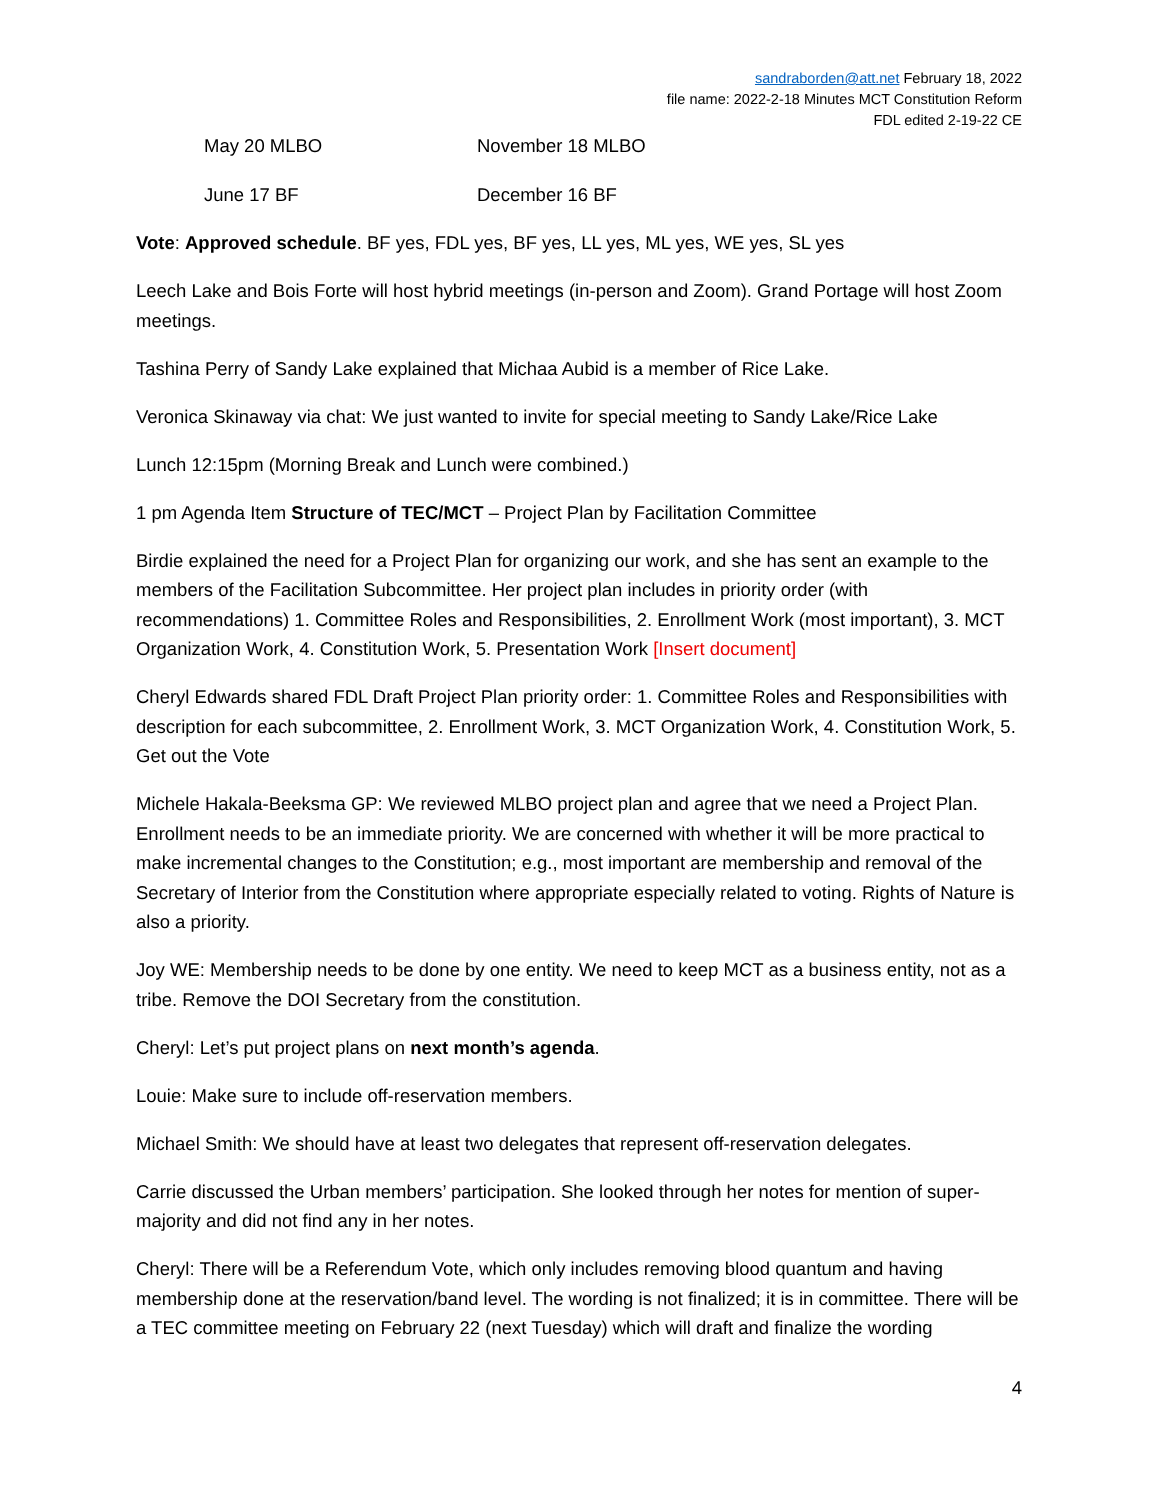sandraborden@att.net February 18, 2022
file name: 2022-2-18 Minutes MCT Constitution Reform
FDL edited 2-19-22 CE
May 20 MLBO November 18 MLBO
June 17 BF December 16 BF
Vote: Approved schedule. BF yes, FDL yes, BF yes, LL yes, ML yes, WE yes, SL yes
Leech Lake and Bois Forte will host hybrid meetings (in-person and Zoom). Grand Portage will host Zoom meetings.
Tashina Perry of Sandy Lake explained that Michaa Aubid is a member of Rice Lake.
Veronica Skinaway via chat: We just wanted to invite for special meeting to Sandy Lake/Rice Lake
Lunch 12:15pm (Morning Break and Lunch were combined.)
1 pm Agenda Item Structure of TEC/MCT – Project Plan by Facilitation Committee
Birdie explained the need for a Project Plan for organizing our work, and she has sent an example to the members of the Facilitation Subcommittee. Her project plan includes in priority order (with recommendations) 1. Committee Roles and Responsibilities, 2. Enrollment Work (most important), 3. MCT Organization Work, 4. Constitution Work, 5. Presentation Work [Insert document]
Cheryl Edwards shared FDL Draft Project Plan priority order: 1. Committee Roles and Responsibilities with description for each subcommittee, 2. Enrollment Work, 3. MCT Organization Work, 4. Constitution Work, 5. Get out the Vote
Michele Hakala-Beeksma GP: We reviewed MLBO project plan and agree that we need a Project Plan. Enrollment needs to be an immediate priority. We are concerned with whether it will be more practical to make incremental changes to the Constitution; e.g., most important are membership and removal of the Secretary of Interior from the Constitution where appropriate especially related to voting. Rights of Nature is also a priority.
Joy WE: Membership needs to be done by one entity. We need to keep MCT as a business entity, not as a tribe. Remove the DOI Secretary from the constitution.
Cheryl: Let’s put project plans on next month’s agenda.
Louie: Make sure to include off-reservation members.
Michael Smith: We should have at least two delegates that represent off-reservation delegates.
Carrie discussed the Urban members’ participation. She looked through her notes for mention of super-majority and did not find any in her notes.
Cheryl: There will be a Referendum Vote, which only includes removing blood quantum and having membership done at the reservation/band level. The wording is not finalized; it is in committee. There will be a TEC committee meeting on February 22 (next Tuesday) which will draft and finalize the wording
4